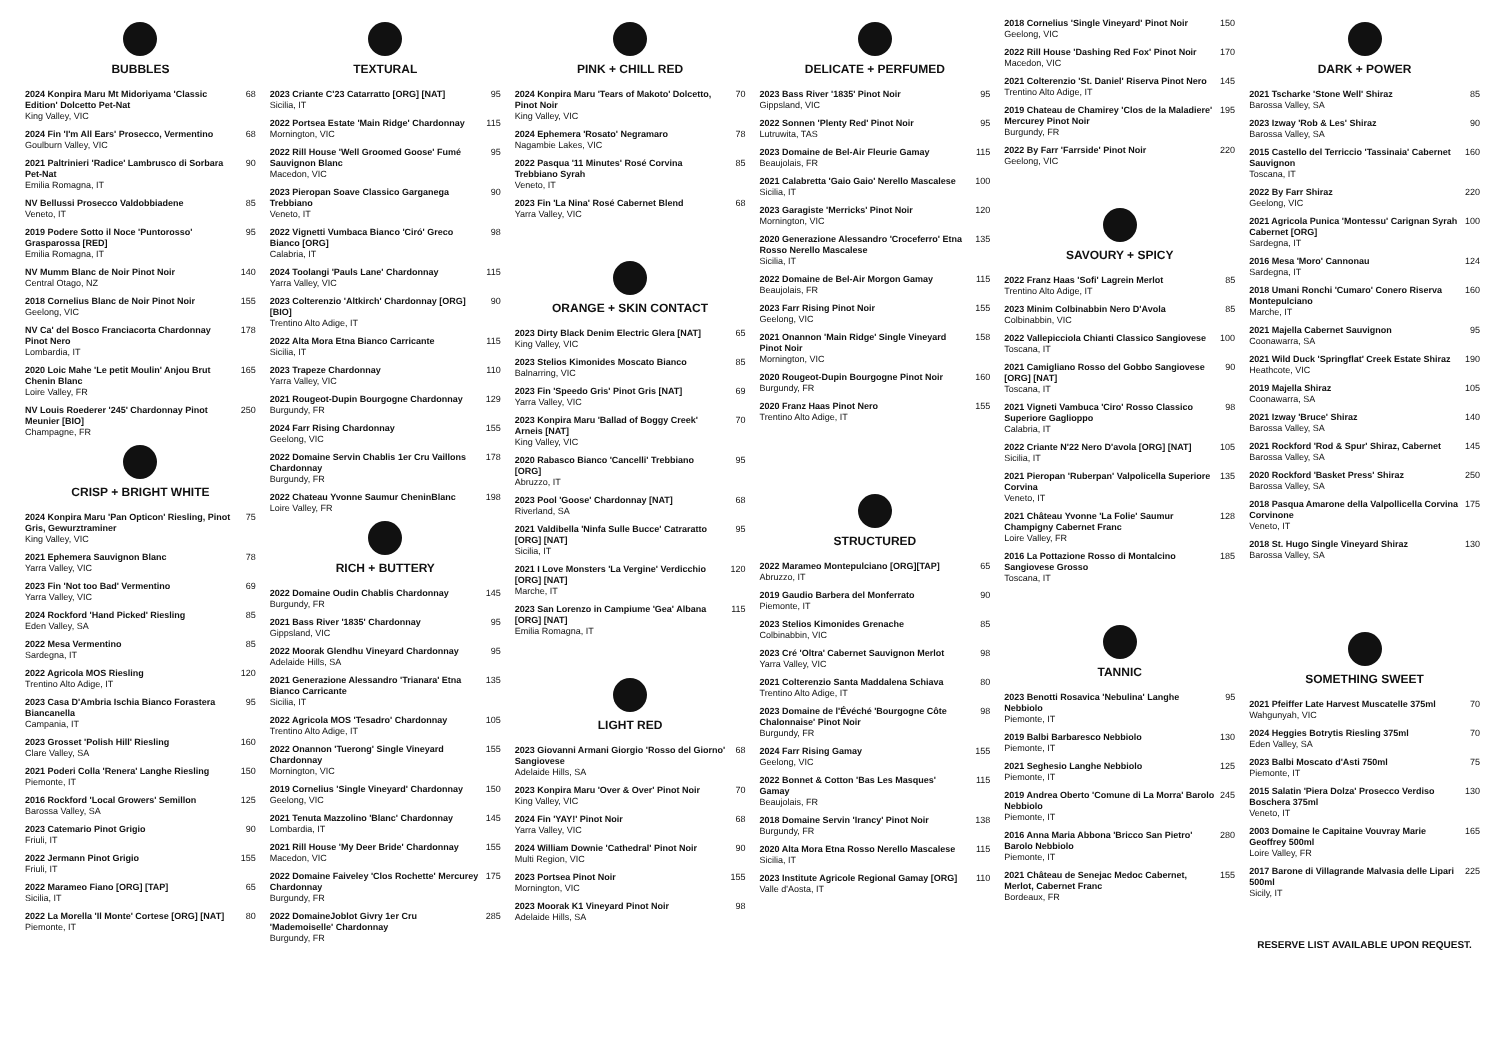BUBBLES
2024 Konpira Maru Mt Midoriyama 'Classic Edition' Dolcetto Pet-Nat
King Valley, VIC
68
2024 Fin 'I'm All Ears' Prosecco, Vermentino
Goulburn Valley, VIC
68
2021 Paltrinieri 'Radice' Lambrusco di Sorbara Pet-Nat
Emilia Romagna, IT
90
NV Bellussi Prosecco Valdobbiadene
Veneto, IT
85
2019 Podere Sotto il Noce 'Puntorosso' Grasparossa [RED]
Emilia Romagna, IT
95
NV Mumm Blanc de Noir Pinot Noir
Central Otago, NZ
140
2018 Cornelius Blanc de Noir Pinot Noir
Geelong, VIC
155
NV Ca' del Bosco Franciacorta Chardonnay Pinot Nero
Lombardia, IT
178
2020 Loic Mahe 'Le petit Moulin' Anjou Brut Chenin Blanc
Loire Valley, FR
165
NV Louis Roederer '245' Chardonnay Pinot Meunier [BIO]
Champagne, FR
250
CRISP + BRIGHT WHITE
2024 Konpira Maru 'Pan Opticon' Riesling, Pinot Gris, Gewurztraminer
King Valley, VIC
75
2021 Ephemera Sauvignon Blanc
Yarra Valley, VIC
78
2023 Fin 'Not too Bad' Vermentino
Yarra Valley, VIC
69
2024 Rockford 'Hand Picked' Riesling
Eden Valley, SA
85
2022 Mesa Vermentino
Sardegna, IT
85
2022 Agricola MOS Riesling
Trentino Alto Adige, IT
120
2023 Casa D'Ambria Ischia Bianco Forastera Biancanella
Campania, IT
95
2023 Grosset 'Polish Hill' Riesling
Clare Valley, SA
160
2021 Poderi Colla 'Renera' Langhe Riesling
Piemonte, IT
150
2016 Rockford 'Local Growers' Semillon
Barossa Valley, SA
125
2023 Catemario Pinot Grigio
Friuli, IT
90
2022 Jermann Pinot Grigio
Friuli, IT
155
2022 Marameo Fiano [ORG] [TAP]
Sicilia, IT
65
2022 La Morella 'Il Monte' Cortese [ORG] [NAT]
Piemonte, IT
80
TEXTURAL
2023 Criante C'23 Catarratto [ORG] [NAT]
Sicilia, IT
95
2022 Portsea Estate 'Main Ridge' Chardonnay
Mornington, VIC
115
2022 Rill House 'Well Groomed Goose' Fumé Sauvignon Blanc
Macedon, VIC
95
2023 Pieropan Soave Classico Garganega Trebbiano
Veneto, IT
90
2022 Vignetti Vumbaca Bianco 'Ciró' Greco Bianco [ORG]
Calabria, IT
98
2024 Toolangi 'Pauls Lane' Chardonnay
Yarra Valley, VIC
115
2023 Colterenzio 'Altkirch' Chardonnay [ORG] [BIO]
Trentino Alto Adige, IT
90
2022 Alta Mora Etna Bianco Carricante
Sicilia, IT
115
2023 Trapeze Chardonnay
Yarra Valley, VIC
110
2021 Rougeot-Dupin Bourgogne Chardonnay
Burgundy, FR
129
2024 Farr Rising Chardonnay
Geelong, VIC
155
2022 Domaine Servin Chablis 1er Cru Vaillons Chardonnay
Burgundy, FR
178
2022 Chateau Yvonne Saumur CheninBlanc
Loire Valley, FR
198
RICH + BUTTERY
2022 Domaine Oudin Chablis Chardonnay
Burgundy, FR
145
2021 Bass River '1835' Chardonnay
Gippsland, VIC
95
2022 Moorak Glendhu Vineyard Chardonnay
Adelaide Hills, SA
95
2021 Generazione Alessandro 'Trianara' Etna Bianco Carricante
Sicilia, IT
135
2022 Agricola MOS 'Tesadro' Chardonnay
Trentino Alto Adige, IT
105
2022 Onannon 'Tuerong' Single Vineyard Chardonnay
Mornington, VIC
155
2019 Cornelius 'Single Vineyard' Chardonnay
Geelong, VIC
150
2021 Tenuta Mazzolino 'Blanc' Chardonnay
Lombardia, IT
145
2021 Rill House 'My Deer Bride' Chardonnay
Macedon, VIC
155
2022 Domaine Faiveley 'Clos Rochette' Mercurey Chardonnay
Burgundy, FR
175
2022 DomaineJoblot Givry 1er Cru 'Mademoiselle' Chardonnay
Burgundy, FR
285
PINK + CHILL RED
2024 Konpira Maru 'Tears of Makoto' Dolcetto, Pinot Noir
King Valley, VIC
70
2024 Ephemera 'Rosato' Negramaro
Nagambie Lakes, VIC
78
2022 Pasqua '11 Minutes' Rosé Corvina Trebbiano Syrah
Veneto, IT
85
2023 Fin 'La Nina' Rosé Cabernet Blend
Yarra Valley, VIC
68
ORANGE + SKIN CONTACT
2023 Dirty Black Denim Electric Glera [NAT]
King Valley, VIC
65
2023 Stelios Kimonides Moscato Bianco
Balnarring, VIC
85
2023 Fin 'Speedo Gris' Pinot Gris [NAT]
Yarra Valley, VIC
69
2023 Konpira Maru 'Ballad of Boggy Creek' Arneis [NAT]
King Valley, VIC
70
2020 Rabasco Bianco 'Cancelli' Trebbiano [ORG]
Abruzzo, IT
95
2023 Pool 'Goose' Chardonnay [NAT]
Riverland, SA
68
2021 Valdibella 'Ninfa Sulle Bucce' Catraratto [ORG] [NAT]
Sicilia, IT
95
2021 I Love Monsters 'La Vergine' Verdicchio [ORG] [NAT]
Marche, IT
120
2023 San Lorenzo in Campiume 'Gea' Albana [ORG] [NAT]
Emilia Romagna, IT
115
LIGHT RED
2023 Giovanni Armani Giorgio 'Rosso del Giorno' Sangiovese
Adelaide Hills, SA
68
2023 Konpira Maru 'Over & Over' Pinot Noir
King Valley, VIC
70
2024 Fin 'YAY!' Pinot Noir
Yarra Valley, VIC
68
2024 William Downie 'Cathedral' Pinot Noir
Multi Region, VIC
90
2023 Portsea Pinot Noir
Mornington, VIC
155
2023 Moorak K1 Vineyard Pinot Noir
Adelaide Hills, SA
98
DELICATE + PERFUMED
2023 Bass River '1835' Pinot Noir
Gippsland, VIC
95
2022 Sonnen 'Plenty Red' Pinot Noir
Lutruwita, TAS
95
2023 Domaine de Bel-Air Fleurie Gamay
Beaujolais, FR
115
2021 Calabretta 'Gaio Gaio' Nerello Mascalese
Sicilia, IT
100
2023 Garagiste 'Merricks' Pinot Noir
Mornington, VIC
120
2020 Generazione Alessandro 'Croceferro' Etna Rosso Nerello Mascalese
Sicilia, IT
135
2022 Domaine de Bel-Air Morgon Gamay
Beaujolais, FR
115
2023 Farr Rising Pinot Noir
Geelong, VIC
155
2021 Onannon 'Main Ridge' Single Vineyard Pinot Noir
Mornington, VIC
158
2020 Rougeot-Dupin Bourgogne Pinot Noir
Burgundy, FR
160
2020 Franz Haas Pinot Nero
Trentino Alto Adige, IT
155
STRUCTURED
2022 Marameo Montepulciano [ORG][TAP]
Abruzzo, IT
65
2019 Gaudio Barbera del Monferrato
Piemonte, IT
90
2023 Stelios Kimonides Grenache
Colbinabbin, VIC
85
2023 Cré 'Oltra' Cabernet Sauvignon Merlot
Yarra Valley, VIC
98
2021 Colterenzio Santa Maddalena Schiava
Trentino Alto Adige, IT
80
2023 Domaine de l'Évéché 'Bourgogne Côte Chalonnaise' Pinot Noir
Burgundy, FR
98
2024 Farr Rising Gamay
Geelong, VIC
155
2022 Bonnet & Cotton 'Bas Les Masques' Gamay
Beaujolais, FR
115
2018 Domaine Servin 'Irancy' Pinot Noir
Burgundy, FR
138
2020 Alta Mora Etna Rosso Nerello Mascalese
Sicilia, IT
115
2023 Institute Agricole Regional Gamay [ORG]
Valle d'Aosta, IT
110
2018 Cornelius 'Single Vineyard' Pinot Noir
Geelong, VIC
150
2022 Rill House 'Dashing Red Fox' Pinot Noir
Macedon, VIC
170
2021 Colterenzio 'St. Daniel' Riserva Pinot Nero
Trentino Alto Adige, IT
145
2019 Chateau de Chamirey 'Clos de la Maladiere' Mercurey Pinot Noir
Burgundy, FR
195
2022 By Farr 'Farrside' Pinot Noir
Geelong, VIC
220
SAVOURY + SPICY
2022 Franz Haas 'Sofi' Lagrein Merlot
Trentino Alto Adige, IT
85
2023 Minim Colbinabbin Nero D'Avola
Colbinabbin, VIC
85
2022 Vallepicciola Chianti Classico Sangiovese
Toscana, IT
100
2021 Camigliano Rosso del Gobbo Sangiovese [ORG] [NAT]
Toscana, IT
90
2021 Vigneti Vambuca 'Ciro' Rosso Classico Superiore Gaglioppo
Calabria, IT
98
2022 Criante N'22 Nero D'avola [ORG] [NAT]
Sicilia, IT
105
2021 Pieropan 'Ruberpan' Valpolicella Superiore Corvina
Veneto, IT
135
2021 Château Yvonne 'La Folie' Saumur Champigny Cabernet Franc
Loire Valley, FR
128
2016 La Pottazione Rosso di Montalcino Sangiovese Grosso
Toscana, IT
185
TANNIC
2023 Benotti Rosavica 'Nebulina' Langhe Nebbiolo
Piemonte, IT
95
2019 Balbi Barbaresco Nebbiolo
Piemonte, IT
130
2021 Seghesio Langhe Nebbiolo
Piemonte, IT
125
2019 Andrea Oberto 'Comune di La Morra' Barolo Nebbiolo
Piemonte, IT
245
2016 Anna Maria Abbona 'Bricco San Pietro' Barolo Nebbiolo
Piemonte, IT
280
2021 Château de Senejac Medoc Cabernet, Merlot, Cabernet Franc
Bordeaux, FR
155
DARK + POWER
2021 Tscharke 'Stone Well' Shiraz
Barossa Valley, SA
85
2023 Izway 'Rob & Les' Shiraz
Barossa Valley, SA
90
2015 Castello del Terriccio 'Tassinaia' Cabernet Sauvignon
Toscana, IT
160
2022 By Farr Shiraz
Geelong, VIC
220
2021 Agricola Punica 'Montessu' Carignan Syrah Cabernet [ORG]
Sardegna, IT
100
2016 Mesa 'Moro' Cannonau
Sardegna, IT
124
2018 Umani Ronchi 'Cumaro' Conero Riserva Montepulciano
Marche, IT
160
2021 Majella Cabernet Sauvignon
Coonawarra, SA
95
2021 Wild Duck 'Springflat' Creek Estate Shiraz
Heathcote, VIC
190
2019 Majella Shiraz
Coonawarra, SA
105
2021 Izway 'Bruce' Shiraz
Barossa Valley, SA
140
2021 Rockford 'Rod & Spur' Shiraz, Cabernet
Barossa Valley, SA
145
2020 Rockford 'Basket Press' Shiraz
Barossa Valley, SA
250
2018 Pasqua Amarone della Valpollicella Corvina Corvinone
Veneto, IT
175
2018 St. Hugo Single Vineyard Shiraz
Barossa Valley, SA
130
SOMETHING SWEET
2021 Pfeiffer Late Harvest Muscatelle 375ml
Wahgunyah, VIC
70
2024 Heggies Botrytis Riesling 375ml
Eden Valley, SA
70
2023 Balbi Moscato d'Asti 750ml
Piemonte, IT
75
2015 Salatin 'Piera Dolza' Prosecco Verdiso Boschera 375ml
Veneto, IT
130
2003 Domaine le Capitaine Vouvray Marie Geoffrey 500ml
Loire Valley, FR
165
2017 Barone di Villagrande Malvasia delle Lipari 500ml
Sicily, IT
225
RESERVE LIST AVAILABLE UPON REQUEST.